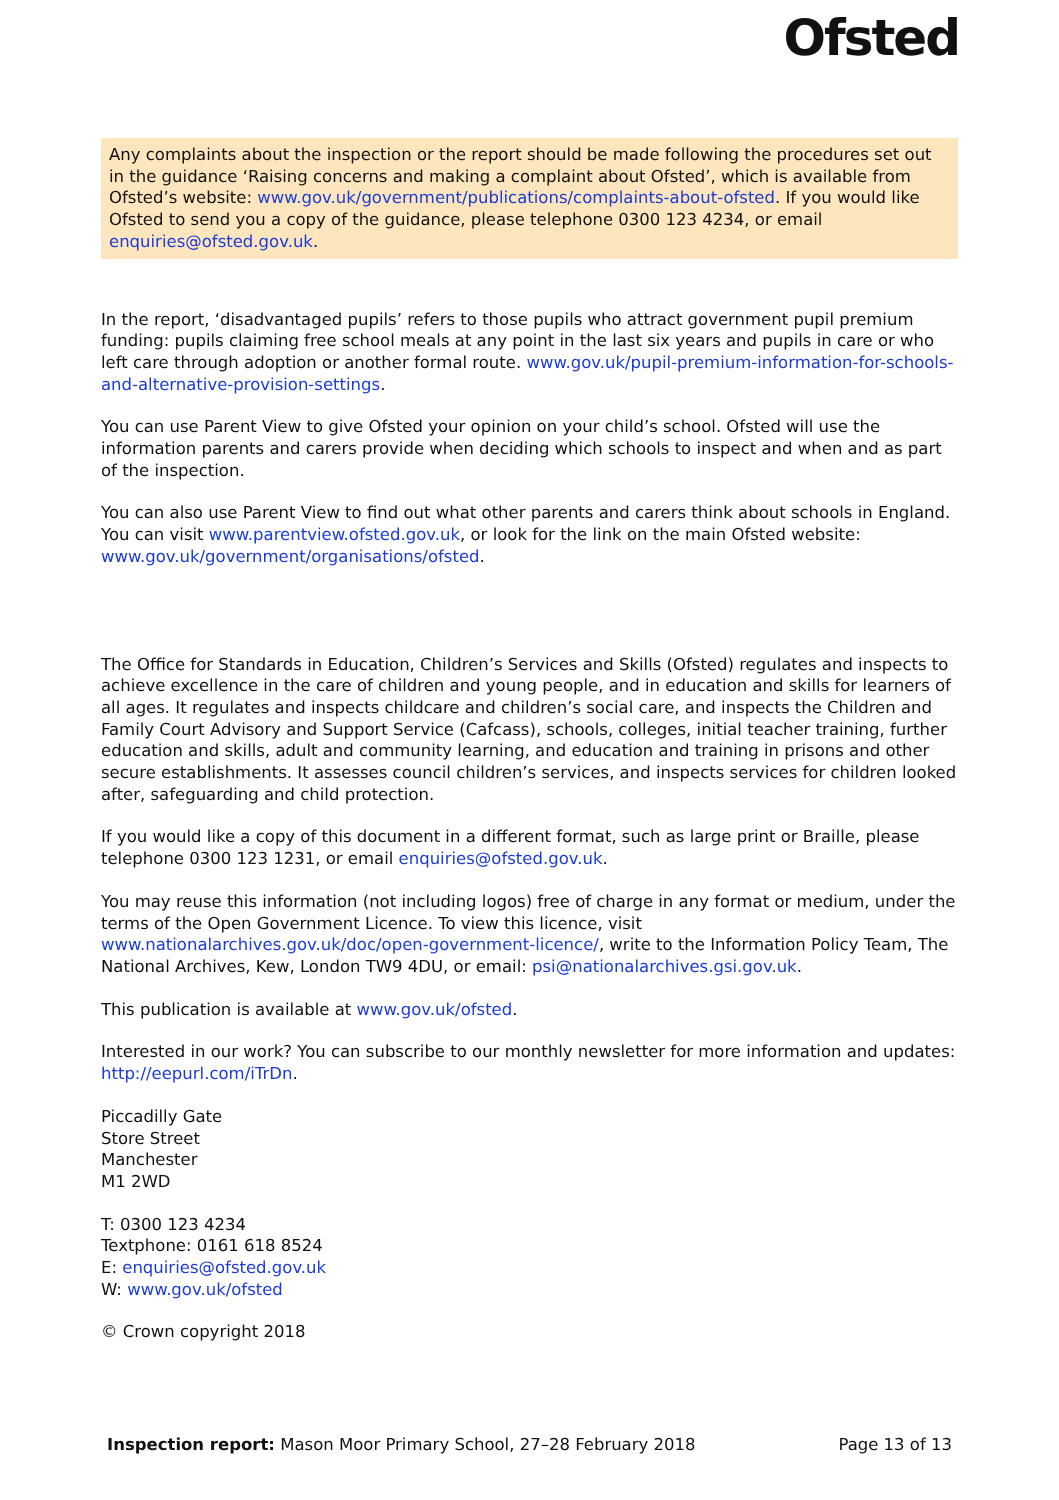Ofsted
Any complaints about the inspection or the report should be made following the procedures set out in the guidance ‘Raising concerns and making a complaint about Ofsted’, which is available from Ofsted’s website: www.gov.uk/government/publications/complaints-about-ofsted. If you would like Ofsted to send you a copy of the guidance, please telephone 0300 123 4234, or email enquiries@ofsted.gov.uk.
In the report, ‘disadvantaged pupils’ refers to those pupils who attract government pupil premium funding: pupils claiming free school meals at any point in the last six years and pupils in care or who left care through adoption or another formal route. www.gov.uk/pupil-premium-information-for-schools-and-alternative-provision-settings.
You can use Parent View to give Ofsted your opinion on your child’s school. Ofsted will use the information parents and carers provide when deciding which schools to inspect and when and as part of the inspection.
You can also use Parent View to find out what other parents and carers think about schools in England. You can visit www.parentview.ofsted.gov.uk, or look for the link on the main Ofsted website: www.gov.uk/government/organisations/ofsted.
The Office for Standards in Education, Children’s Services and Skills (Ofsted) regulates and inspects to achieve excellence in the care of children and young people, and in education and skills for learners of all ages. It regulates and inspects childcare and children’s social care, and inspects the Children and Family Court Advisory and Support Service (Cafcass), schools, colleges, initial teacher training, further education and skills, adult and community learning, and education and training in prisons and other secure establishments. It assesses council children’s services, and inspects services for children looked after, safeguarding and child protection.
If you would like a copy of this document in a different format, such as large print or Braille, please telephone 0300 123 1231, or email enquiries@ofsted.gov.uk.
You may reuse this information (not including logos) free of charge in any format or medium, under the terms of the Open Government Licence. To view this licence, visit www.nationalarchives.gov.uk/doc/open-government-licence/, write to the Information Policy Team, The National Archives, Kew, London TW9 4DU, or email: psi@nationalarchives.gsi.gov.uk.
This publication is available at www.gov.uk/ofsted.
Interested in our work? You can subscribe to our monthly newsletter for more information and updates: http://eepurl.com/iTrDn.
Piccadilly Gate
Store Street
Manchester
M1 2WD
T: 0300 123 4234
Textphone: 0161 618 8524
E: enquiries@ofsted.gov.uk
W: www.gov.uk/ofsted
© Crown copyright 2018
Inspection report: Mason Moor Primary School, 27–28 February 2018 Page 13 of 13